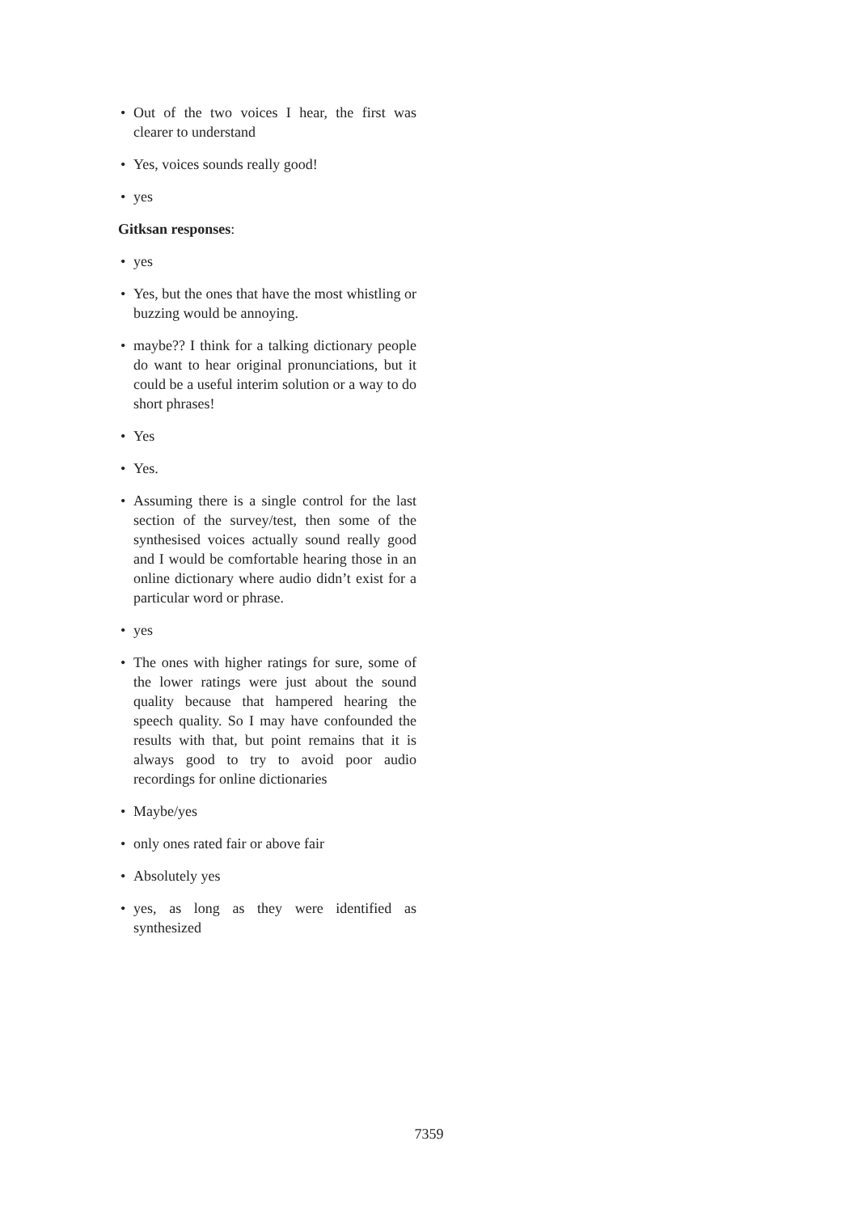• Out of the two voices I hear, the first was clearer to understand
• Yes, voices sounds really good!
• yes
Gitksan responses:
• yes
• Yes, but the ones that have the most whistling or buzzing would be annoying.
• maybe?? I think for a talking dictionary people do want to hear original pronunciations, but it could be a useful interim solution or a way to do short phrases!
• Yes
• Yes.
• Assuming there is a single control for the last section of the survey/test, then some of the synthesised voices actually sound really good and I would be comfortable hearing those in an online dictionary where audio didn’t exist for a particular word or phrase.
• yes
• The ones with higher ratings for sure, some of the lower ratings were just about the sound quality because that hampered hearing the speech quality. So I may have confounded the results with that, but point remains that it is always good to try to avoid poor audio recordings for online dictionaries
• Maybe/yes
• only ones rated fair or above fair
• Absolutely yes
• yes, as long as they were identified as synthesized
7359